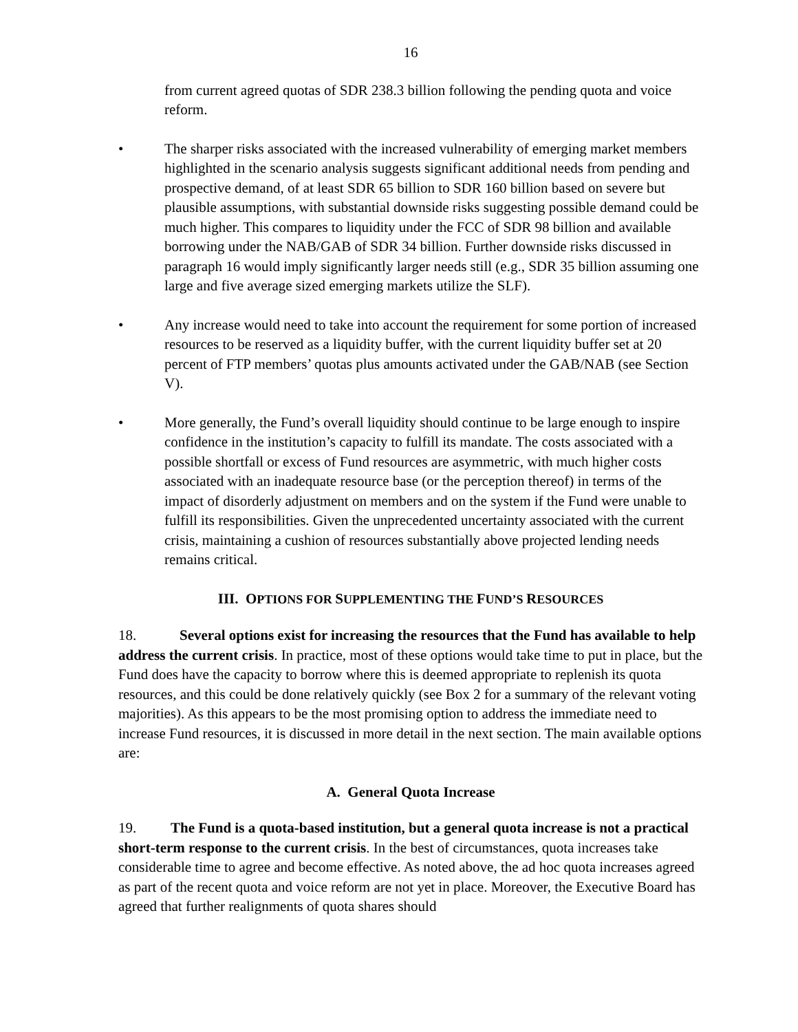16
from current agreed quotas of SDR 238.3 billion following the pending quota and voice reform.
• The sharper risks associated with the increased vulnerability of emerging market members highlighted in the scenario analysis suggests significant additional needs from pending and prospective demand, of at least SDR 65 billion to SDR 160 billion based on severe but plausible assumptions, with substantial downside risks suggesting possible demand could be much higher. This compares to liquidity under the FCC of SDR 98 billion and available borrowing under the NAB/GAB of SDR 34 billion. Further downside risks discussed in paragraph 16 would imply significantly larger needs still (e.g., SDR 35 billion assuming one large and five average sized emerging markets utilize the SLF).
• Any increase would need to take into account the requirement for some portion of increased resources to be reserved as a liquidity buffer, with the current liquidity buffer set at 20 percent of FTP members’ quotas plus amounts activated under the GAB/NAB (see Section V).
• More generally, the Fund’s overall liquidity should continue to be large enough to inspire confidence in the institution’s capacity to fulfill its mandate. The costs associated with a possible shortfall or excess of Fund resources are asymmetric, with much higher costs associated with an inadequate resource base (or the perception thereof) in terms of the impact of disorderly adjustment on members and on the system if the Fund were unable to fulfill its responsibilities. Given the unprecedented uncertainty associated with the current crisis, maintaining a cushion of resources substantially above projected lending needs remains critical.
III. OPTIONS FOR SUPPLEMENTING THE FUND’S RESOURCES
18. Several options exist for increasing the resources that the Fund has available to help address the current crisis. In practice, most of these options would take time to put in place, but the Fund does have the capacity to borrow where this is deemed appropriate to replenish its quota resources, and this could be done relatively quickly (see Box 2 for a summary of the relevant voting majorities). As this appears to be the most promising option to address the immediate need to increase Fund resources, it is discussed in more detail in the next section. The main available options are:
A. General Quota Increase
19. The Fund is a quota-based institution, but a general quota increase is not a practical short-term response to the current crisis. In the best of circumstances, quota increases take considerable time to agree and become effective. As noted above, the ad hoc quota increases agreed as part of the recent quota and voice reform are not yet in place. Moreover, the Executive Board has agreed that further realignments of quota shares should